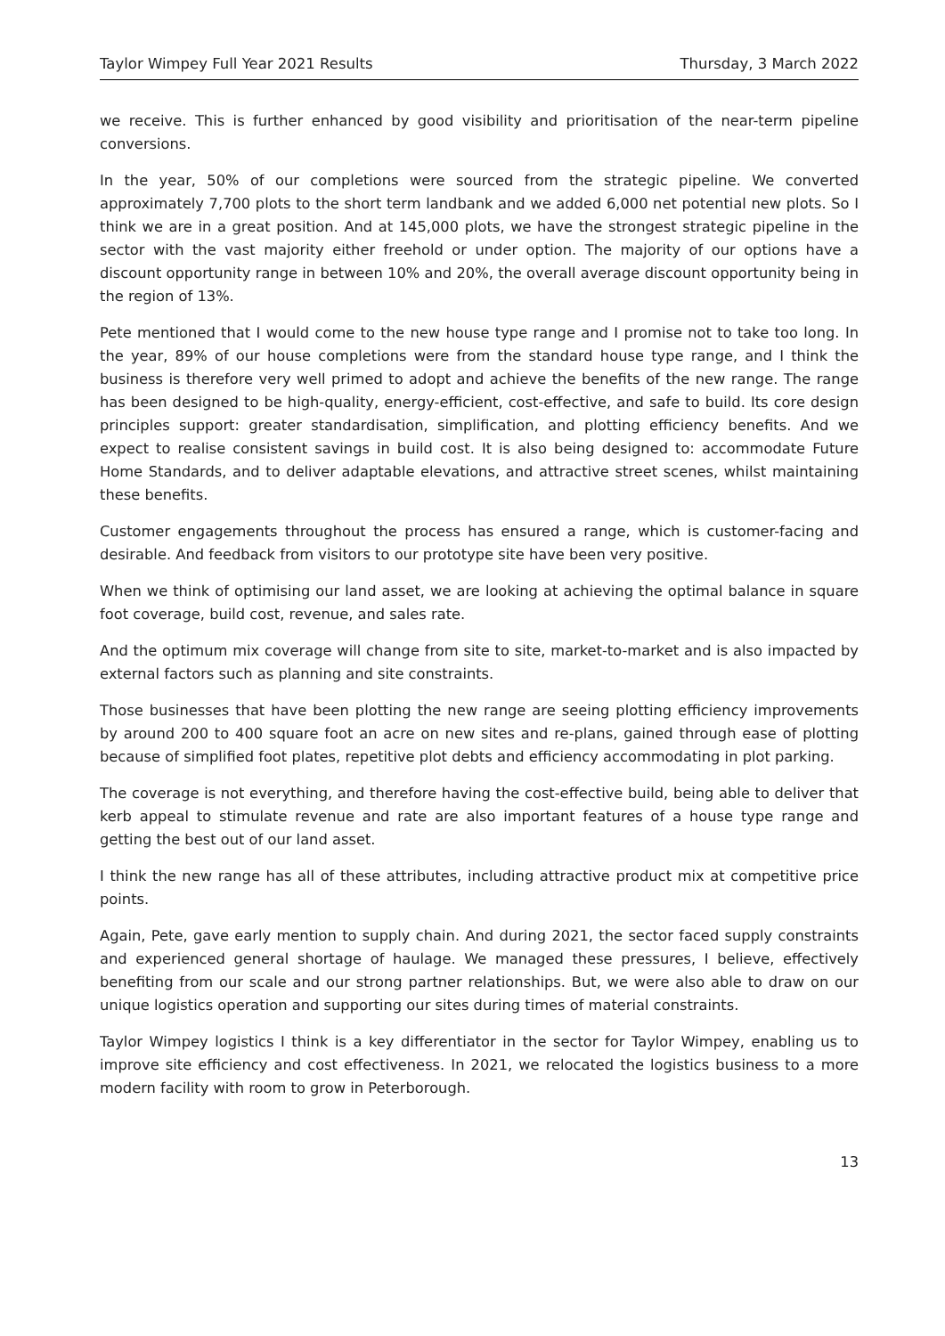Taylor Wimpey Full Year 2021 Results Thursday, 3 March 2022
we receive. This is further enhanced by good visibility and prioritisation of the near-term pipeline conversions.
In the year, 50% of our completions were sourced from the strategic pipeline. We converted approximately 7,700 plots to the short term landbank and we added 6,000 net potential new plots. So I think we are in a great position. And at 145,000 plots, we have the strongest strategic pipeline in the sector with the vast majority either freehold or under option. The majority of our options have a discount opportunity range in between 10% and 20%, the overall average discount opportunity being in the region of 13%.
Pete mentioned that I would come to the new house type range and I promise not to take too long. In the year, 89% of our house completions were from the standard house type range, and I think the business is therefore very well primed to adopt and achieve the benefits of the new range. The range has been designed to be high-quality, energy-efficient, cost-effective, and safe to build. Its core design principles support: greater standardisation, simplification, and plotting efficiency benefits. And we expect to realise consistent savings in build cost. It is also being designed to: accommodate Future Home Standards, and to deliver adaptable elevations, and attractive street scenes, whilst maintaining these benefits.
Customer engagements throughout the process has ensured a range, which is customer-facing and desirable. And feedback from visitors to our prototype site have been very positive.
When we think of optimising our land asset, we are looking at achieving the optimal balance in square foot coverage, build cost, revenue, and sales rate.
And the optimum mix coverage will change from site to site, market-to-market and is also impacted by external factors such as planning and site constraints.
Those businesses that have been plotting the new range are seeing plotting efficiency improvements by around 200 to 400 square foot an acre on new sites and re-plans, gained through ease of plotting because of simplified foot plates, repetitive plot debts and efficiency accommodating in plot parking.
The coverage is not everything, and therefore having the cost-effective build, being able to deliver that kerb appeal to stimulate revenue and rate are also important features of a house type range and getting the best out of our land asset.
I think the new range has all of these attributes, including attractive product mix at competitive price points.
Again, Pete, gave early mention to supply chain. And during 2021, the sector faced supply constraints and experienced general shortage of haulage. We managed these pressures, I believe, effectively benefiting from our scale and our strong partner relationships. But, we were also able to draw on our unique logistics operation and supporting our sites during times of material constraints.
Taylor Wimpey logistics I think is a key differentiator in the sector for Taylor Wimpey, enabling us to improve site efficiency and cost effectiveness. In 2021, we relocated the logistics business to a more modern facility with room to grow in Peterborough.
13